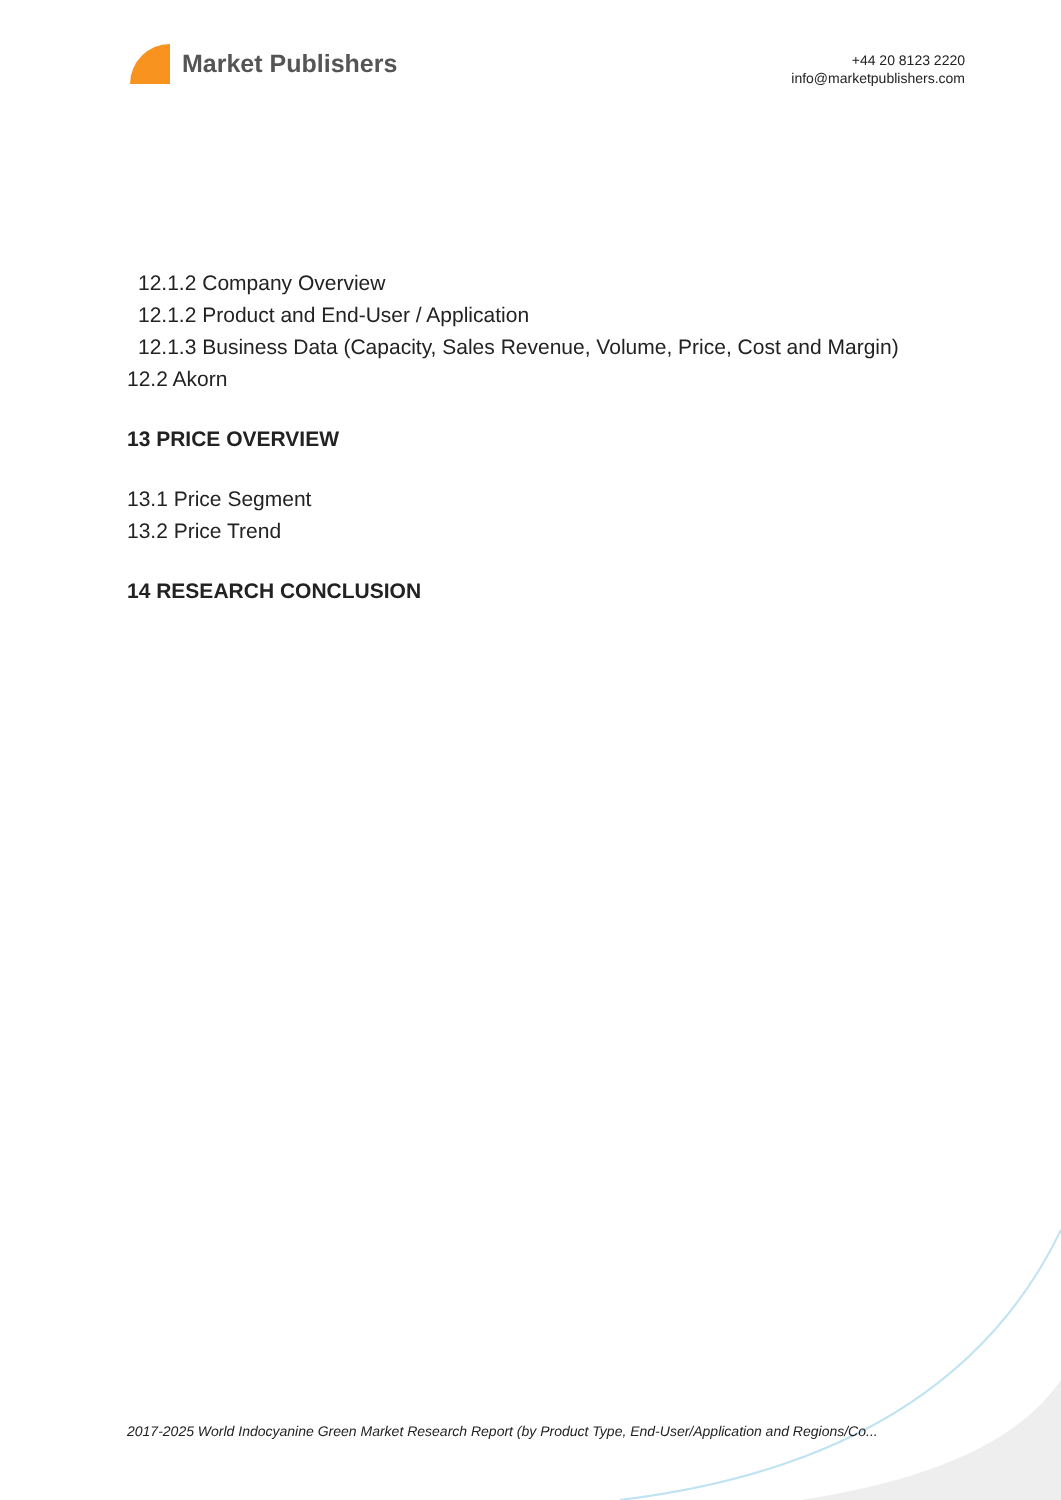Market Publishers
+44 20 8123 2220
info@marketpublishers.com
12.1.2 Company Overview
12.1.2 Product and End-User / Application
12.1.3 Business Data (Capacity, Sales Revenue, Volume, Price, Cost and Margin)
12.2 Akorn
13 PRICE OVERVIEW
13.1 Price Segment
13.2 Price Trend
14 RESEARCH CONCLUSION
2017-2025 World Indocyanine Green Market Research Report (by Product Type, End-User/Application and Regions/Co...